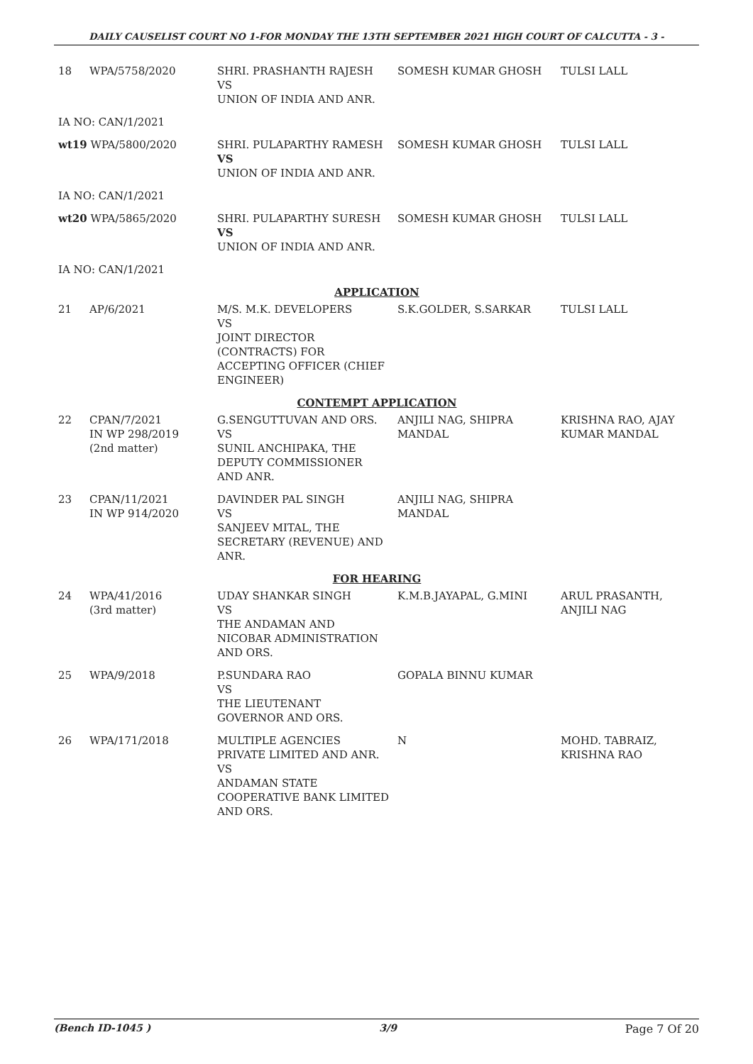DAILY CAUSELIST COURT NO 1-FOR MONDAY THE 13TH SEPTEMBER 2021 HIGH COURT OF CALCUTTA - 3 -
| 18 | WPA/5758/2020 | SHRI. PRASHANTH RAJESH VS UNION OF INDIA AND ANR. | SOMESH KUMAR GHOSH | TULSI LALL |
| IA NO: CAN/1/2021 | | | | |
| wt19 WPA/5800/2020 | | SHRI. PULAPARTHY RAMESH VS UNION OF INDIA AND ANR. | SOMESH KUMAR GHOSH | TULSI LALL |
| IA NO: CAN/1/2021 | | | | |
| wt20 WPA/5865/2020 | | SHRI. PULAPARTHY SURESH VS UNION OF INDIA AND ANR. | SOMESH KUMAR GHOSH | TULSI LALL |
| IA NO: CAN/1/2021 | | | | |
| APPLICATION | | | | |
| 21 | AP/6/2021 | M/S. M.K. DEVELOPERS VS JOINT DIRECTOR (CONTRACTS) FOR ACCEPTING OFFICER (CHIEF ENGINEER) | S.K.GOLDER, S.SARKAR | TULSI LALL |
| CONTEMPT APPLICATION | | | | |
| 22 | CPAN/7/2021 IN WP 298/2019 (2nd matter) | G.SENGUTTUVAN AND ORS. VS SUNIL ANCHIPAKA, THE DEPUTY COMMISSIONER AND ANR. | ANJILI NAG, SHIPRA MANDAL | KRISHNA RAO, AJAY KUMAR MANDAL |
| 23 | CPAN/11/2021 IN WP 914/2020 | DAVINDER PAL SINGH VS SANJEEV MITAL, THE SECRETARY (REVENUE) AND ANR. | ANJILI NAG, SHIPRA MANDAL | |
| FOR HEARING | | | | |
| 24 | WPA/41/2016 (3rd matter) | UDAY SHANKAR SINGH VS THE ANDAMAN AND NICOBAR ADMINISTRATION AND ORS. | K.M.B.JAYAPAL, G.MINI | ARUL PRASANTH, ANJILI NAG |
| 25 | WPA/9/2018 | P.SUNDARA RAO VS THE LIEUTENANT GOVERNOR AND ORS. | GOPALA BINNU KUMAR | |
| 26 | WPA/171/2018 | MULTIPLE AGENCIES PRIVATE LIMITED AND ANR. VS ANDAMAN STATE COOPERATIVE BANK LIMITED AND ORS. | N | MOHD. TABRAIZ, KRISHNA RAO |
(Bench ID-1045 ) 3/9 Page 7 Of 20